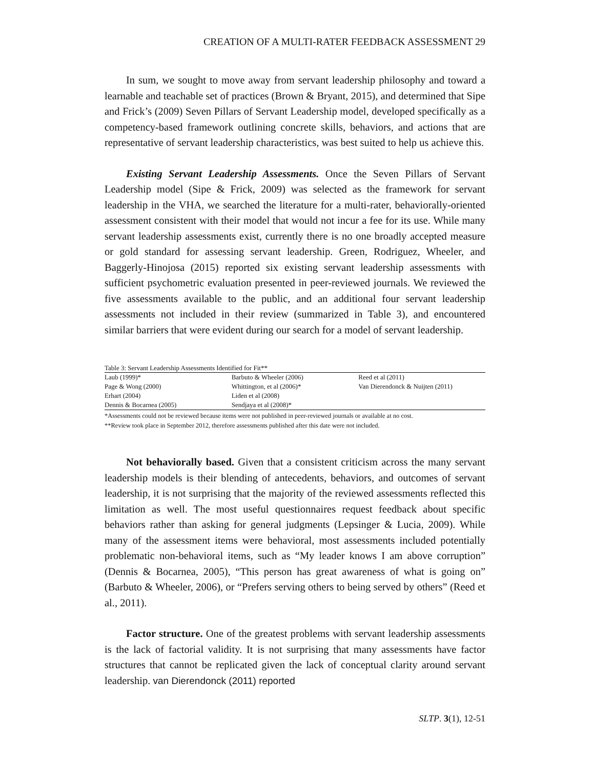CREATION OF A MULTI-RATER FEEDBACK ASSESSMENT 29
In sum, we sought to move away from servant leadership philosophy and toward a learnable and teachable set of practices (Brown & Bryant, 2015), and determined that Sipe and Frick’s (2009) Seven Pillars of Servant Leadership model, developed specifically as a competency-based framework outlining concrete skills, behaviors, and actions that are representative of servant leadership characteristics, was best suited to help us achieve this.
Existing Servant Leadership Assessments. Once the Seven Pillars of Servant Leadership model (Sipe & Frick, 2009) was selected as the framework for servant leadership in the VHA, we searched the literature for a multi-rater, behaviorally-oriented assessment consistent with their model that would not incur a fee for its use. While many servant leadership assessments exist, currently there is no one broadly accepted measure or gold standard for assessing servant leadership. Green, Rodriguez, Wheeler, and Baggerly-Hinojosa (2015) reported six existing servant leadership assessments with sufficient psychometric evaluation presented in peer-reviewed journals. We reviewed the five assessments available to the public, and an additional four servant leadership assessments not included in their review (summarized in Table 3), and encountered similar barriers that were evident during our search for a model of servant leadership.
Table 3: Servant Leadership Assessments Identified for Fit**
| Laub (1999)* | Barbuto & Wheeler (2006) | Reed et al (2011) |
| Page & Wong (2000) | Whittington, et al (2006)* | Van Dierendonck & Nuijten (2011) |
| Erhart (2004) | Liden et al (2008) | |
| Dennis & Bocarnea (2005) | Sendjaya et al (2008)* | |
*Assessments could not be reviewed because items were not published in peer-reviewed journals or available at no cost.
**Review took place in September 2012, therefore assessments published after this date were not included.
Not behaviorally based. Given that a consistent criticism across the many servant leadership models is their blending of antecedents, behaviors, and outcomes of servant leadership, it is not surprising that the majority of the reviewed assessments reflected this limitation as well. The most useful questionnaires request feedback about specific behaviors rather than asking for general judgments (Lepsinger & Lucia, 2009). While many of the assessment items were behavioral, most assessments included potentially problematic non-behavioral items, such as “My leader knows I am above corruption” (Dennis & Bocarnea, 2005), “This person has great awareness of what is going on” (Barbuto & Wheeler, 2006), or “Prefers serving others to being served by others” (Reed et al., 2011).
Factor structure. One of the greatest problems with servant leadership assessments is the lack of factorial validity. It is not surprising that many assessments have factor structures that cannot be replicated given the lack of conceptual clarity around servant leadership. van Dierendonck (2011) reported
SLTP. 3(1), 12-51